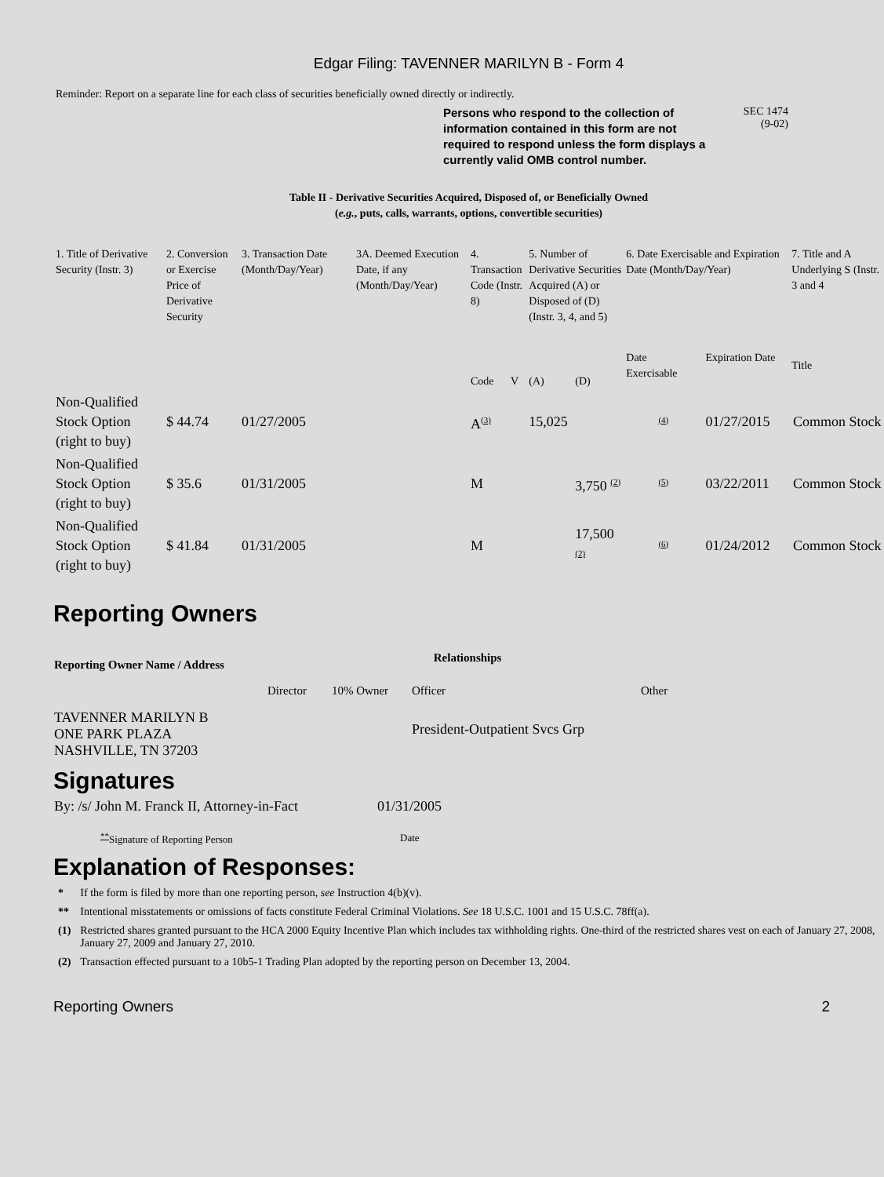Edgar Filing: TAVENNER MARILYN B - Form 4
Reminder: Report on a separate line for each class of securities beneficially owned directly or indirectly.
Persons who respond to the collection of information contained in this form are not required to respond unless the form displays a currently valid OMB control number.
SEC 1474
(9-02)
Table II - Derivative Securities Acquired, Disposed of, or Beneficially Owned
(e.g., puts, calls, warrants, options, convertible securities)
| 1. Title of Derivative Security (Instr. 3) | 2. Conversion or Exercise Price of Derivative Security | 3. Transaction Date (Month/Day/Year) | 3A. Deemed Execution Date, if any (Month/Day/Year) | 4. Transaction Code (Instr. 8) | | 5. Number of Derivative Securities Acquired (A) or Disposed of (D) (Instr. 3, 4, and 5) | | 6. Date Exercisable and Expiration Date (Month/Day/Year) | | 7. Title and A Underlying S (Instr. 3 and 4 |
| --- | --- | --- | --- | --- | --- | --- | --- | --- | --- | --- |
| | | | | Code | V | (A) | (D) | Date Exercisable | Expiration Date | Title |
| Non-Qualified Stock Option (right to buy) | $ 44.74 | 01/27/2005 | | A<sup>(3)</sup> | | 15,025 | | <sup>(4)</sup> | 01/27/2015 | Common Stock |
| Non-Qualified Stock Option (right to buy) | $ 35.6 | 01/31/2005 | | M | | | 3,750 <sup>(2)</sup> | <sup>(5)</sup> | 03/22/2011 | Common Stock |
| Non-Qualified Stock Option (right to buy) | $ 41.84 | 01/31/2005 | | M | | | 17,500 <sup>(2)</sup> | <sup>(6)</sup> | 01/24/2012 | Common Stock |
Reporting Owners
| Reporting Owner Name / Address | Relationships | | | |
| --- | --- | --- | --- | --- |
| | Director | 10% Owner | Officer | Other |
| TAVENNER MARILYN B ONE PARK PLAZA NASHVILLE, TN 37203 | | | President-Outpatient Svcs Grp | |
Signatures
| By: /s/ John M. Franck II, Attorney-in-Fact | 01/31/2005 |
| <sup>**</sup> Signature of Reporting Person | Date |
Explanation of Responses:
| * | If the form is filed by more than one reporting person, see Instruction 4(b)(v). |
| ** | Intentional misstatements or omissions of facts constitute Federal Criminal Violations. See 18 U.S.C. 1001 and 15 U.S.C. 78ff(a). |
| (1) | Restricted shares granted pursuant to the HCA 2000 Equity Incentive Plan which includes tax withholding rights. One-third of the restricted shares vest on each of January 27, 2008, January 27, 2009 and January 27, 2010. |
| (2) | Transaction effected pursuant to a 10b5-1 Trading Plan adopted by the reporting person on December 13, 2004. |
Reporting Owners 2